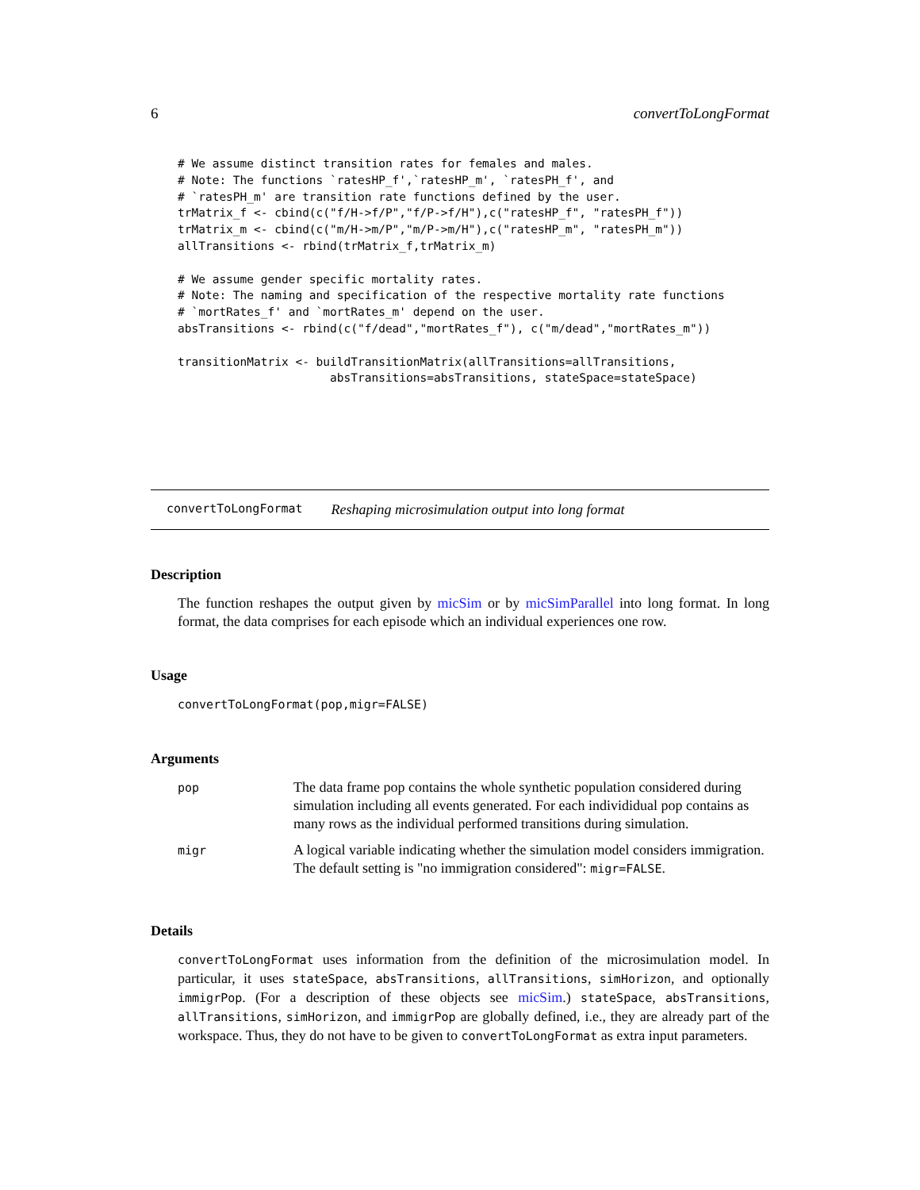6 convertToLongFormat
# We assume distinct transition rates for females and males.
# Note: The functions `ratesHP_f',`ratesHP_m', `ratesPH_f', and
# `ratesPH_m' are transition rate functions defined by the user.
trMatrix_f <- cbind(c("f/H->f/P","f/P->f/H"),c("ratesHP_f", "ratesPH_f"))
trMatrix_m <- cbind(c("m/H->m/P","m/P->m/H"),c("ratesHP_m", "ratesPH_m"))
allTransitions <- rbind(trMatrix_f,trMatrix_m)

# We assume gender specific mortality rates.
# Note: The naming and specification of the respective mortality rate functions
# `mortRates_f' and `mortRates_m' depend on the user.
absTransitions <- rbind(c("f/dead","mortRates_f"), c("m/dead","mortRates_m"))

transitionMatrix <- buildTransitionMatrix(allTransitions=allTransitions,
                      absTransitions=absTransitions, stateSpace=stateSpace)
convertToLongFormat Reshaping microsimulation output into long format
Description
The function reshapes the output given by micSim or by micSimParallel into long format. In long format, the data comprises for each episode which an individual experiences one row.
Usage
convertToLongFormat(pop,migr=FALSE)
Arguments
| pop | The data frame pop contains the whole synthetic population considered during simulation including all events generated. For each individidual pop contains as many rows as the individual performed transitions during simulation. |
| migr | A logical variable indicating whether the simulation model considers immigration. The default setting is "no immigration considered": migr=FALSE . |
Details
convertToLongFormat uses information from the definition of the microsimulation model. In particular, it uses stateSpace, absTransitions, allTransitions, simHorizon, and optionally immigrPop. (For a description of these objects see micSim.) stateSpace, absTransitions, allTransitions, simHorizon, and immigrPop are globally defined, i.e., they are already part of the workspace. Thus, they do not have to be given to convertToLongFormat as extra input parameters.